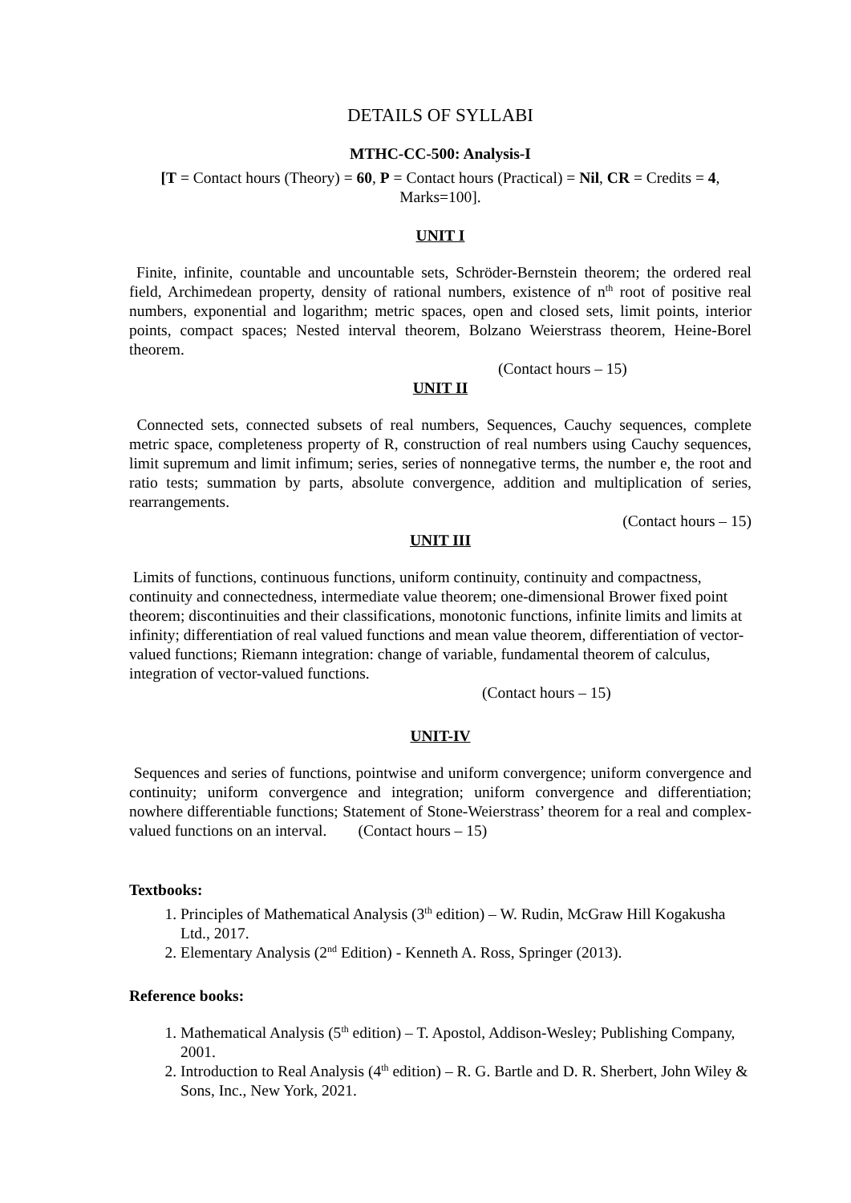DETAILS OF SYLLABI
MTHC-CC-500: Analysis-I
[T = Contact hours (Theory) = 60, P = Contact hours (Practical) = Nil, CR = Credits = 4, Marks=100].
UNIT I
Finite, infinite, countable and uncountable sets, Schröder-Bernstein theorem; the ordered real field, Archimedean property, density of rational numbers, existence of n<sup>th</sup> root of positive real numbers, exponential and logarithm; metric spaces, open and closed sets, limit points, interior points, compact spaces; Nested interval theorem, Bolzano Weierstrass theorem, Heine-Borel theorem.
(Contact hours – 15)
UNIT II
Connected sets, connected subsets of real numbers, Sequences, Cauchy sequences, complete metric space, completeness property of R, construction of real numbers using Cauchy sequences, limit supremum and limit infimum; series, series of nonnegative terms, the number e, the root and ratio tests; summation by parts, absolute convergence, addition and multiplication of series, rearrangements.
(Contact hours – 15)
UNIT III
Limits of functions, continuous functions, uniform continuity, continuity and compactness, continuity and connectedness, intermediate value theorem; one-dimensional Brower fixed point theorem; discontinuities and their classifications, monotonic functions, infinite limits and limits at infinity; differentiation of real valued functions and mean value theorem, differentiation of vector-valued functions; Riemann integration: change of variable, fundamental theorem of calculus, integration of vector-valued functions. (Contact hours – 15)
UNIT-IV
Sequences and series of functions, pointwise and uniform convergence; uniform convergence and continuity; uniform convergence and integration; uniform convergence and differentiation; nowhere differentiable functions; Statement of Stone-Weierstrass’ theorem for a real and complex-valued functions on an interval. (Contact hours – 15)
Textbooks:
1. Principles of Mathematical Analysis (3<sup>th</sup> edition) – W. Rudin, McGraw Hill Kogakusha Ltd., 2017.
2. Elementary Analysis (2<sup>nd</sup> Edition) - Kenneth A. Ross, Springer (2013).
Reference books:
1. Mathematical Analysis (5<sup>th</sup> edition) – T. Apostol, Addison-Wesley; Publishing Company, 2001.
2. Introduction to Real Analysis (4<sup>th</sup> edition) – R. G. Bartle and D. R. Sherbert, John Wiley & Sons, Inc., New York, 2021.